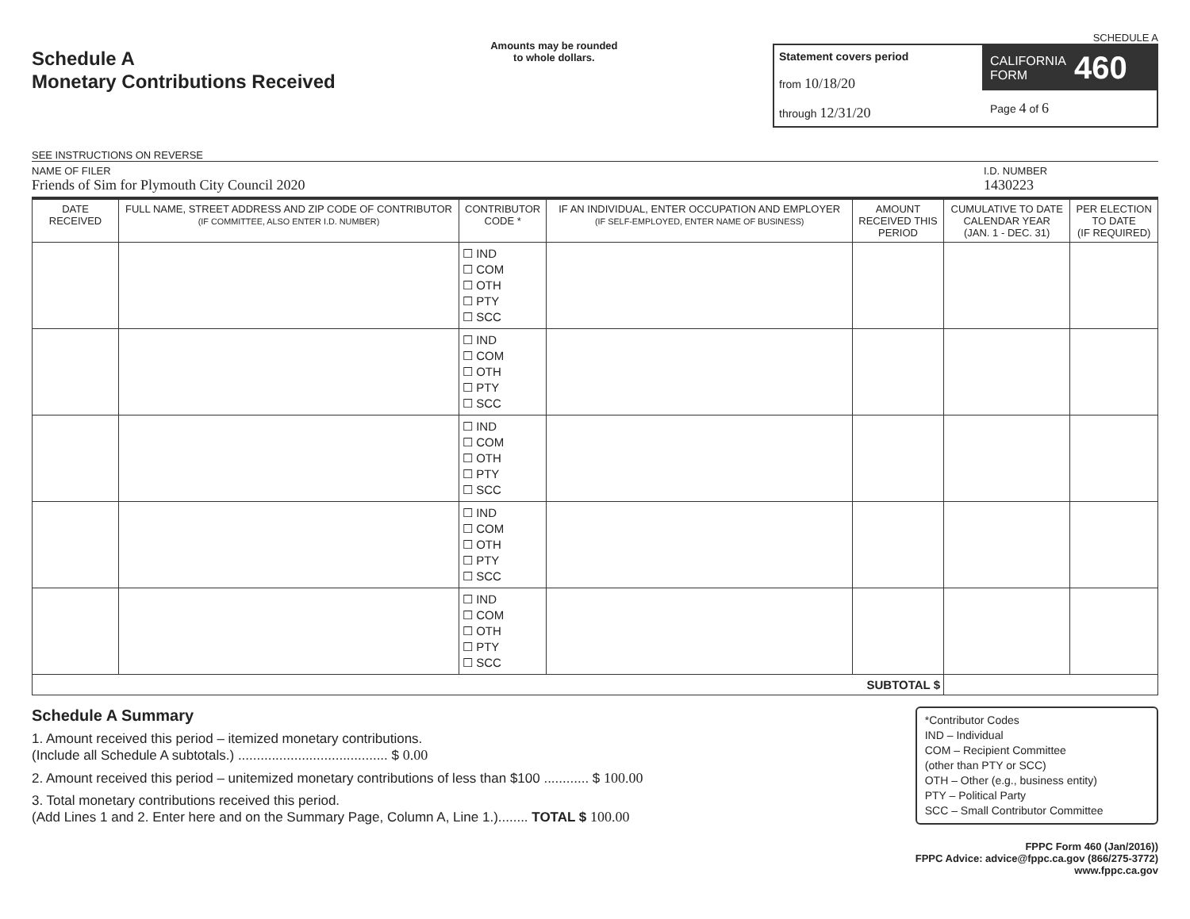Schedule A
Monetary Contributions Received
SEE INSTRUCTIONS ON REVERSE
Amounts may be rounded
to whole dollars.
SCHEDULE A
Statement covers period
from 10/18/20
through 12/31/20
CALIFORNIA
FORM 460
Page 4 of 6
NAME OF FILER
Friends of Sim for Plymouth City Council 2020
I.D. NUMBER
1430223
| DATE RECEIVED | FULL NAME, STREET ADDRESS AND ZIP CODE OF CONTRIBUTOR (IF COMMITTEE, ALSO ENTER I.D. NUMBER) | CONTRIBUTOR CODE * | IF AN INDIVIDUAL, ENTER OCCUPATION AND EMPLOYER (IF SELF-EMPLOYED, ENTER NAME OF BUSINESS) | AMOUNT RECEIVED THIS PERIOD | CUMULATIVE TO DATE CALENDAR YEAR (JAN. 1 - DEC. 31) | PER ELECTION TO DATE (IF REQUIRED) |
| --- | --- | --- | --- | --- | --- | --- |
| | | ☐ IND ☐ COM ☐ OTH ☐ PTY ☐ SCC | | | | |
| | | ☐ IND ☐ COM ☐ OTH ☐ PTY ☐ SCC | | | | |
| | | ☐ IND ☐ COM ☐ OTH ☐ PTY ☐ SCC | | | | |
| | | ☐ IND ☐ COM ☐ OTH ☐ PTY ☐ SCC | | | | |
| | | ☐ IND ☐ COM ☐ OTH ☐ PTY ☐ SCC | | | | |
| SUBTOTAL $ | | | | | | |
Schedule A Summary
1. Amount received this period – itemized monetary contributions.
(Include all Schedule A subtotals.) ........................................ $ 0.00
2. Amount received this period – unitemized monetary contributions of less than $100 ............ $ 100.00
3. Total monetary contributions received this period.
(Add Lines 1 and 2. Enter here and on the Summary Page, Column A, Line 1.)........ TOTAL $ 100.00
*Contributor Codes
IND – Individual
COM – Recipient Committee
(other than PTY or SCC)
OTH – Other (e.g., business entity)
PTY – Political Party
SCC – Small Contributor Committee
FPPC Form 460 (Jan/2016))
FPPC Advice: advice@fppc.ca.gov (866/275-3772)
www.fppc.ca.gov